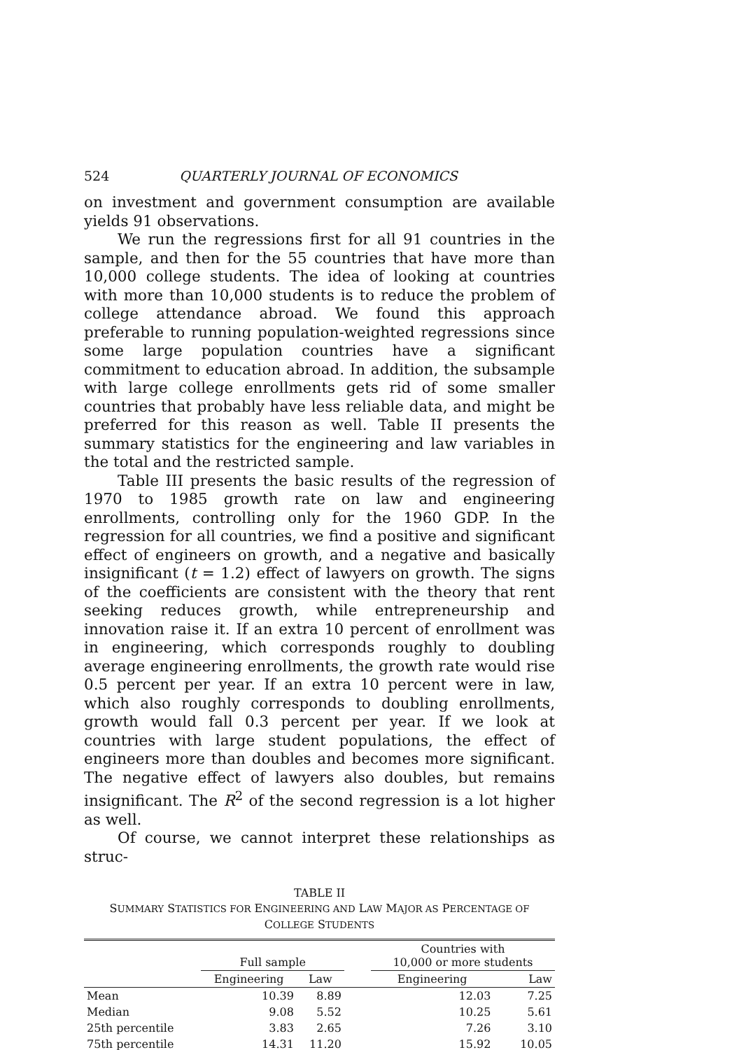524 QUARTERLY JOURNAL OF ECONOMICS
on investment and government consumption are available yields 91 observations.
We run the regressions first for all 91 countries in the sample, and then for the 55 countries that have more than 10,000 college students. The idea of looking at countries with more than 10,000 students is to reduce the problem of college attendance abroad. We found this approach preferable to running population-weighted regressions since some large population countries have a significant commitment to education abroad. In addition, the subsample with large college enrollments gets rid of some smaller countries that probably have less reliable data, and might be preferred for this reason as well. Table II presents the summary statistics for the engineering and law variables in the total and the restricted sample.
Table III presents the basic results of the regression of 1970 to 1985 growth rate on law and engineering enrollments, controlling only for the 1960 GDP. In the regression for all countries, we find a positive and significant effect of engineers on growth, and a negative and basically insignificant (t = 1.2) effect of lawyers on growth. The signs of the coefficients are consistent with the theory that rent seeking reduces growth, while entrepreneurship and innovation raise it. If an extra 10 percent of enrollment was in engineering, which corresponds roughly to doubling average engineering enrollments, the growth rate would rise 0.5 percent per year. If an extra 10 percent were in law, which also roughly corresponds to doubling enrollments, growth would fall 0.3 percent per year. If we look at countries with large student populations, the effect of engineers more than doubles and becomes more significant. The negative effect of lawyers also doubles, but remains insignificant. The R<sup>2</sup> of the second regression is a lot higher as well.
Of course, we cannot interpret these relationships as struc-
TABLE II
SUMMARY STATISTICS FOR ENGINEERING AND LAW MAJOR AS PERCENTAGE OF
COLLEGE STUDENTS
| | Full sample | | | Countries with 10,000 or more students | |
| --- | --- | --- | --- | --- | --- |
| | Engineering | Law | | Engineering | Law |
| Mean | 10.39 | 8.89 | | 12.03 | 7.25 |
| Median | 9.08 | 5.52 | | 10.25 | 5.61 |
| 25th percentile | 3.83 | 2.65 | | 7.26 | 3.10 |
| 75th percentile | 14.31 | 11.20 | | 15.92 | 10.05 |